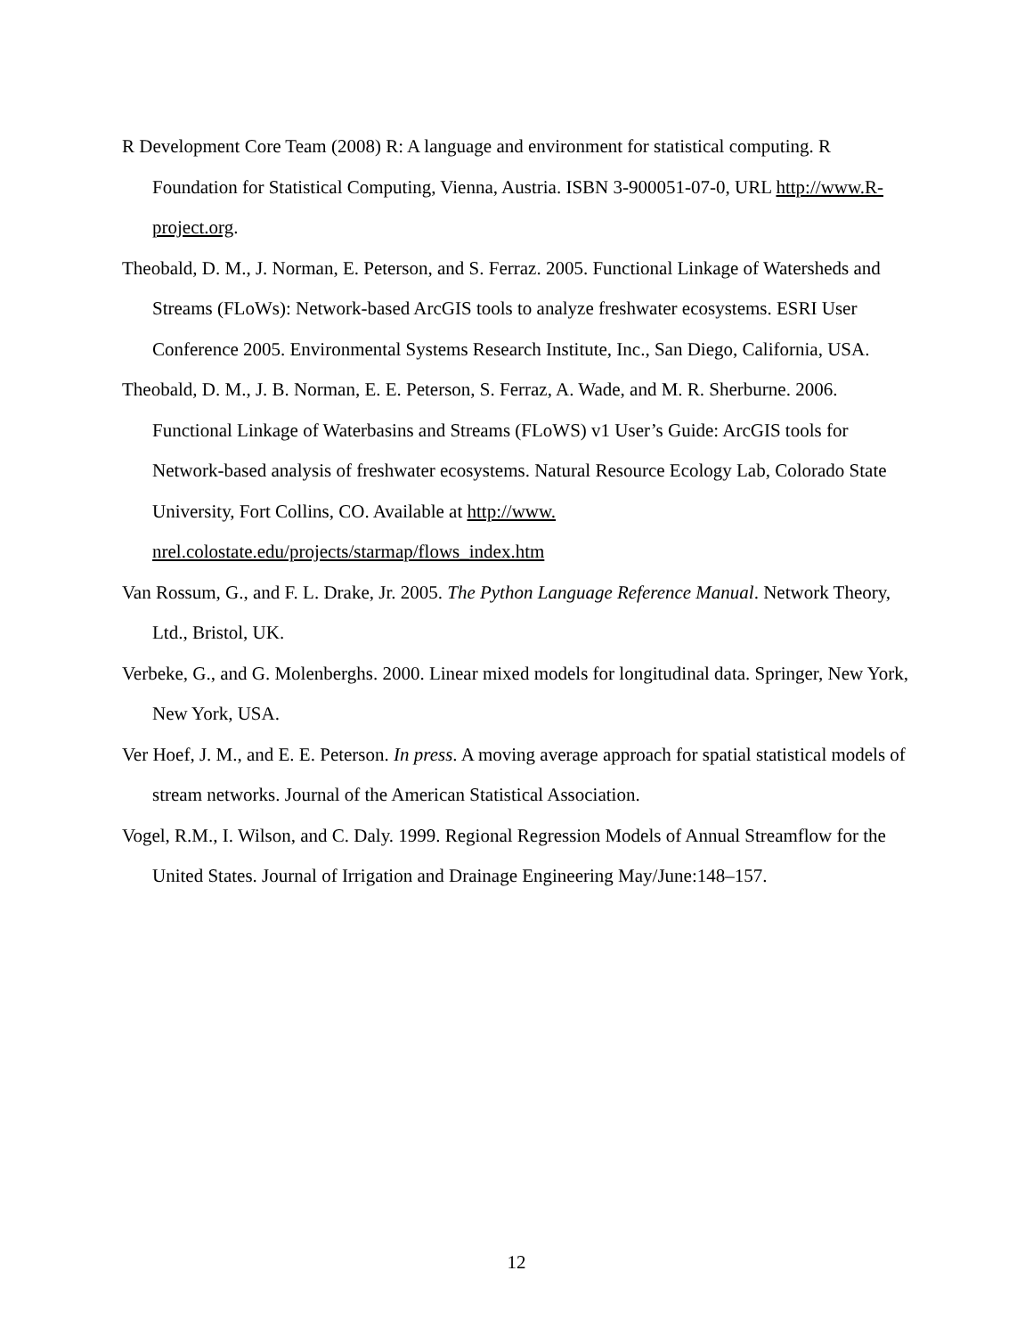R Development Core Team (2008) R: A language and environment for statistical computing. R Foundation for Statistical Computing, Vienna, Austria. ISBN 3-900051-07-0, URL http://www.R-project.org.
Theobald, D. M., J. Norman, E. Peterson, and S. Ferraz. 2005. Functional Linkage of Watersheds and Streams (FLoWs): Network-based ArcGIS tools to analyze freshwater ecosystems. ESRI User Conference 2005. Environmental Systems Research Institute, Inc., San Diego, California, USA.
Theobald, D. M., J. B. Norman, E. E. Peterson, S. Ferraz, A. Wade, and M. R. Sherburne. 2006. Functional Linkage of Waterbasins and Streams (FLoWS) v1 User’s Guide: ArcGIS tools for Network-based analysis of freshwater ecosystems. Natural Resource Ecology Lab, Colorado State University, Fort Collins, CO. Available at http://www.
nrel.colostate.edu/projects/starmap/flows_index.htm
Van Rossum, G., and F. L. Drake, Jr. 2005. The Python Language Reference Manual. Network Theory, Ltd., Bristol, UK.
Verbeke, G., and G. Molenberghs. 2000. Linear mixed models for longitudinal data. Springer, New York, New York, USA.
Ver Hoef, J. M., and E. E. Peterson. In press. A moving average approach for spatial statistical models of stream networks. Journal of the American Statistical Association.
Vogel, R.M., I. Wilson, and C. Daly. 1999. Regional Regression Models of Annual Streamflow for the United States. Journal of Irrigation and Drainage Engineering May/June:148–157.
12